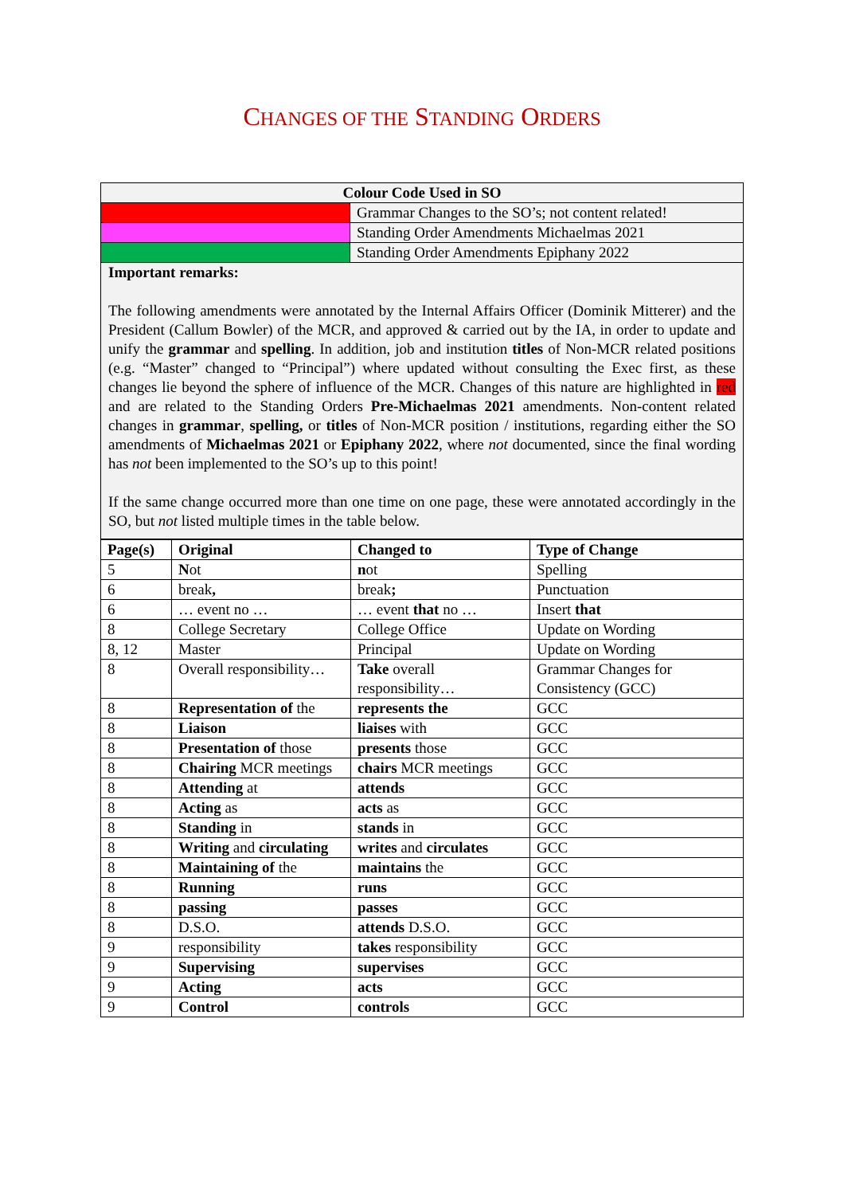CHANGES OF THE STANDING ORDERS
| Colour Code Used in SO | |
| --- | --- |
| | Grammar Changes to the SO’s; not content related! |
| | Standing Order Amendments Michaelmas 2021 |
| | Standing Order Amendments Epiphany 2022 |
| Important remarks: The following amendments were annotated by the Internal Affairs Officer (Dominik Mitterer) and the President (Callum Bowler) of the MCR, and approved & carried out by the IA, in order to update and unify the grammar and spelling . In addition, job and institution titles of Non-MCR related positions (e.g. “Master” changed to “Principal”) where updated without consulting the Exec first, as these changes lie beyond the sphere of influence of the MCR. Changes of this nature are highlighted in red and are related to the Standing Orders Pre-Michaelmas 2021 amendments. Non-content related changes in grammar , spelling, or titles of Non-MCR position / institutions, regarding either the SO amendments of Michaelmas 2021 or Epiphany 2022 , where not documented, since the final wording has not been implemented to the SO’s up to this point! If the same change occurred more than one time on one page, these were annotated accordingly in the SO, but not listed multiple times in the table below. | |
| Page(s) | Original | Changed to | Type of Change |
| --- | --- | --- | --- |
| 5 | N ot | n ot | Spelling |
| 6 | break , | break ; | Punctuation |
| 6 | … event no … | … event that no … | Insert that |
| 8 | College Secretary | College Office | Update on Wording |
| 8, 12 | Master | Principal | Update on Wording |
| 8 | Overall responsibility… | Take overall responsibility… | Grammar Changes for Consistency (GCC) |
| 8 | Representation of the | represents the | GCC |
| 8 | Liaison | liaises with | GCC |
| 8 | Presentation of those | presents those | GCC |
| 8 | Chairing MCR meetings | chairs MCR meetings | GCC |
| 8 | Attending at | attends | GCC |
| 8 | Acting as | acts as | GCC |
| 8 | Standing in | stands in | GCC |
| 8 | Writing and circulating | writes and circulates | GCC |
| 8 | Maintaining of the | maintains the | GCC |
| 8 | Running | runs | GCC |
| 8 | passing | passes | GCC |
| 8 | D.S.O. | attends D.S.O. | GCC |
| 9 | responsibility | takes responsibility | GCC |
| 9 | Supervising | supervises | GCC |
| 9 | Acting | acts | GCC |
| 9 | Control | controls | GCC |